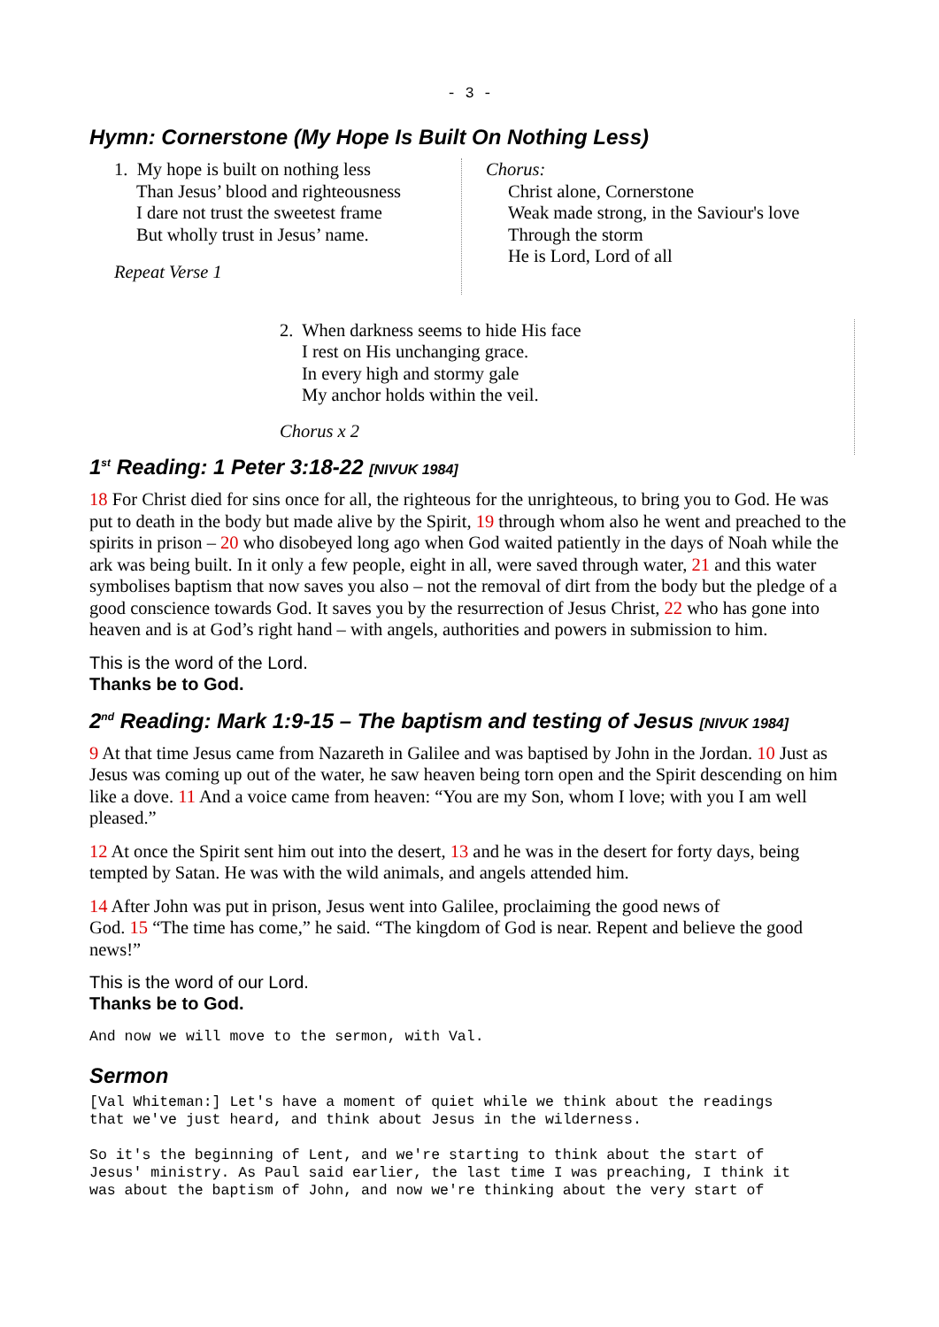- 3 -
Hymn: Cornerstone (My Hope Is Built On Nothing Less)
1. My hope is built on nothing less
Than Jesus’ blood and righteousness
I dare not trust the sweetest frame
But wholly trust in Jesus’ name.
Repeat Verse 1
Chorus:
Christ alone, Cornerstone
Weak made strong, in the Saviour's love
Through the storm
He is Lord, Lord of all
2. When darkness seems to hide His face
I rest on His unchanging grace.
In every high and stormy gale
My anchor holds within the veil.
Chorus x 2
1<sup>st</sup> Reading: 1 Peter 3:18-22 [NIVUK 1984]
18 For Christ died for sins once for all, the righteous for the unrighteous, to bring you to God. He was put to death in the body but made alive by the Spirit, 19 through whom also he went and preached to the spirits in prison – 20 who disobeyed long ago when God waited patiently in the days of Noah while the ark was being built. In it only a few people, eight in all, were saved through water, 21 and this water symbolises baptism that now saves you also – not the removal of dirt from the body but the pledge of a good conscience towards God. It saves you by the resurrection of Jesus Christ, 22 who has gone into heaven and is at God’s right hand – with angels, authorities and powers in submission to him.
This is the word of the Lord.
Thanks be to God.
2<sup>nd</sup> Reading: Mark 1:9-15 – The baptism and testing of Jesus [NIVUK 1984]
9 At that time Jesus came from Nazareth in Galilee and was baptised by John in the Jordan. 10 Just as Jesus was coming up out of the water, he saw heaven being torn open and the Spirit descending on him like a dove. 11 And a voice came from heaven: “You are my Son, whom I love; with you I am well pleased.”
12 At once the Spirit sent him out into the desert, 13 and he was in the desert for forty days, being tempted by Satan. He was with the wild animals, and angels attended him.
14 After John was put in prison, Jesus went into Galilee, proclaiming the good news of
God. 15 “The time has come,” he said. “The kingdom of God is near. Repent and believe the good news!”
This is the word of our Lord.
Thanks be to God.
And now we will move to the sermon, with Val.
Sermon
[Val Whiteman:] Let's have a moment of quiet while we think about the readings that we've just heard, and think about Jesus in the wilderness.
So it's the beginning of Lent, and we're starting to think about the start of Jesus' ministry. As Paul said earlier, the last time I was preaching, I think it was about the baptism of John, and now we're thinking about the very start of